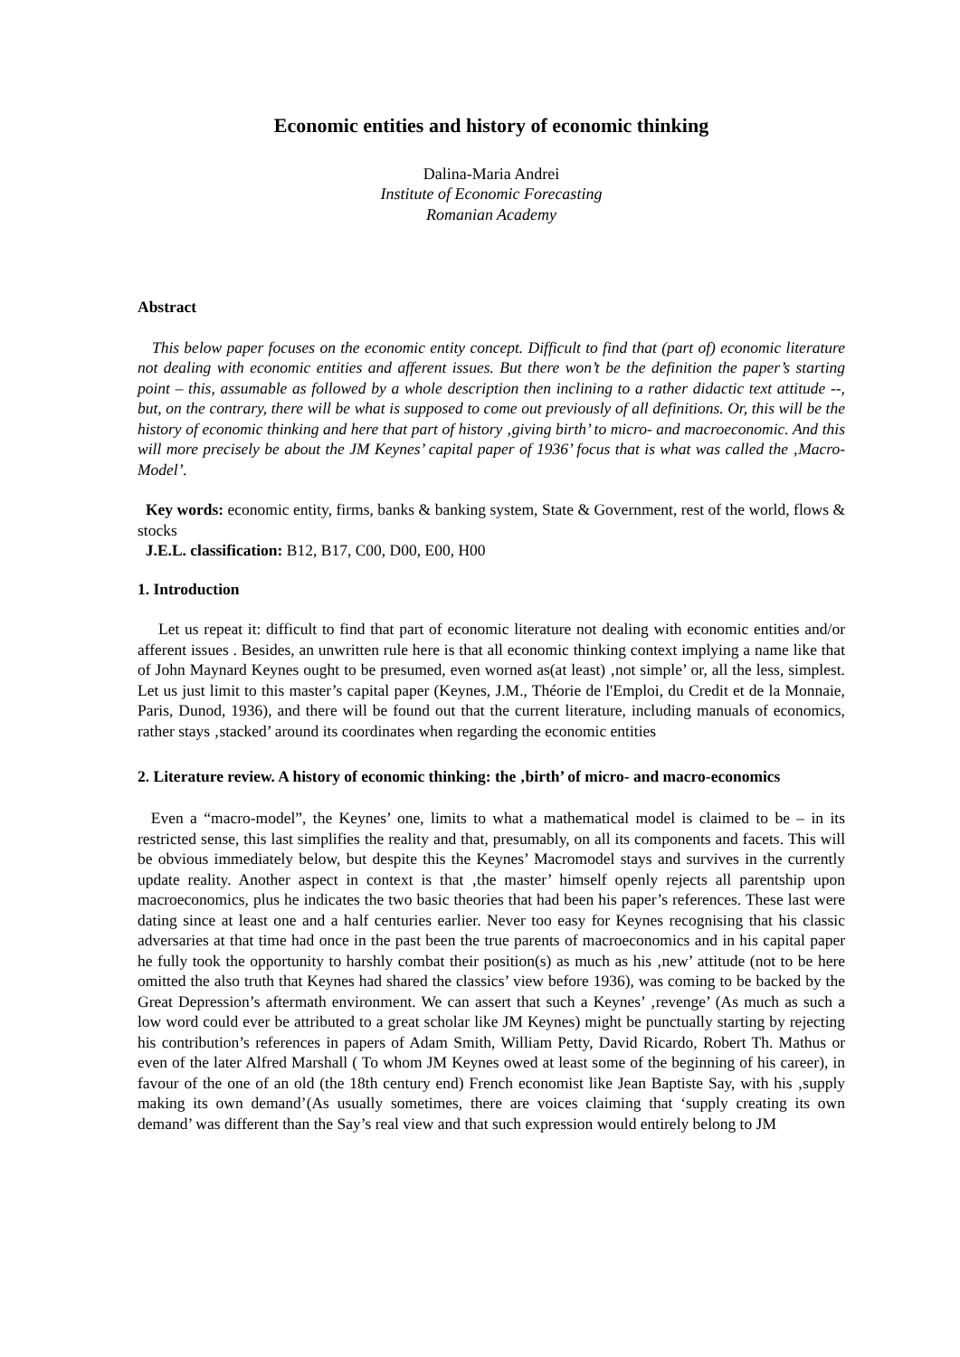Economic entities and history of economic thinking
Dalina-Maria Andrei
Institute of Economic Forecasting
Romanian Academy
Abstract
This below paper focuses on the economic entity concept. Difficult to find that (part of) economic literature not dealing with economic entities and afferent issues. But there won’t be the definition the paper’s starting point – this, assumable as followed by a whole description then inclining to a rather didactic text attitude --, but, on the contrary, there will be what is supposed to come out previously of all definitions. Or, this will be the history of economic thinking and here that part of history ‚giving birth’ to micro- and macroeconomic. And this will more precisely be about the JM Keynes’ capital paper of 1936’ focus that is what was called the ‚Macro-Model’.
Key words: economic entity, firms, banks & banking system, State & Government, rest of the world, flows & stocks
J.E.L. classification: B12, B17, C00, D00, E00, H00
1. Introduction
Let us repeat it: difficult to find that part of economic literature not dealing with economic entities and/or afferent issues . Besides, an unwritten rule here is that all economic thinking context implying a name like that of John Maynard Keynes ought to be presumed, even worned as(at least) ‚not simple’ or, all the less, simplest. Let us just limit to this master’s capital paper (Keynes, J.M., Théorie de l'Emploi, du Credit et de la Monnaie, Paris, Dunod, 1936), and there will be found out that the current literature, including manuals of economics, rather stays ‚stacked’ around its coordinates when regarding the economic entities
2. Literature review. A history of economic thinking: the ‚birth’ of micro- and macro-economics
Even a “macro-model”, the Keynes’ one, limits to what a mathematical model is claimed to be – in its restricted sense, this last simplifies the reality and that, presumably, on all its components and facets. This will be obvious immediately below, but despite this the Keynes’ Macromodel stays and survives in the currently update reality. Another aspect in context is that ‚the master’ himself openly rejects all parentship upon macroeconomics, plus he indicates the two basic theories that had been his paper’s references. These last were dating since at least one and a half centuries earlier. Never too easy for Keynes recognising that his classic adversaries at that time had once in the past been the true parents of macroeconomics and in his capital paper he fully took the opportunity to harshly combat their position(s) as much as his ‚new’ attitude (not to be here omitted the also truth that Keynes had shared the classics’ view before 1936), was coming to be backed by the Great Depression’s aftermath environment. We can assert that such a Keynes’ ‚revenge’ (As much as such a low word could ever be attributed to a great scholar like JM Keynes) might be punctually starting by rejecting his contribution’s references in papers of Adam Smith, William Petty, David Ricardo, Robert Th. Mathus or even of the later Alfred Marshall ( To whom JM Keynes owed at least some of the beginning of his career), in favour of the one of an old (the 18th century end) French economist like Jean Baptiste Say, with his ‚supply making its own demand’(As usually sometimes, there are voices claiming that ‘supply creating its own demand’ was different than the Say’s real view and that such expression would entirely belong to JM